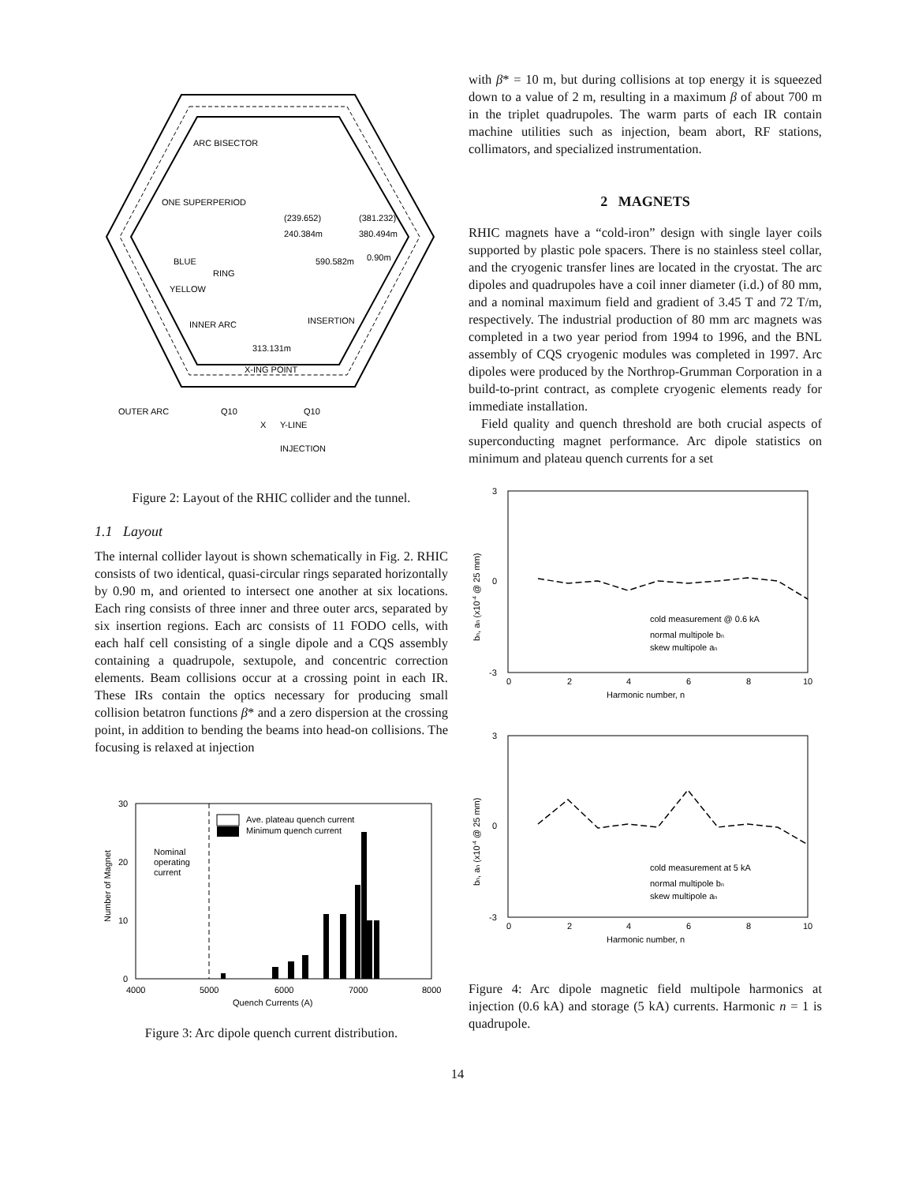ARC BISECTOR
ONE SUPERPERIOD
(239.652)
(381.232)
240.384m
380.494m
590.582m
0.90m
BLUE
RING
YELLOW
INNER ARC
INSERTION
313.131m
X-ING POINT
OUTER ARC
Q10
Q10
X
Y-LINE
INJECTION
Figure 2: Layout of the RHIC collider and the tunnel.
1.1 Layout
The internal collider layout is shown schematically in Fig. 2. RHIC consists of two identical, quasi-circular rings separated horizontally by 0.90 m, and oriented to intersect one another at six locations. Each ring consists of three inner and three outer arcs, separated by six insertion regions. Each arc consists of 11 FODO cells, with each half cell consisting of a single dipole and a CQS assembly containing a quadrupole, sextupole, and concentric correction elements. Beam collisions occur at a crossing point in each IR. These IRs contain the optics necessary for producing small collision betatron functions β* and a zero dispersion at the crossing point, in addition to bending the beams into head-on collisions. The focusing is relaxed at injection
30
20
10
0
4000
5000
6000
7000
8000
Quench Currents (A)
Number of Magnet
Nominal
operating
current
Ave. plateau quench current
Minimum quench current
Figure 3: Arc dipole quench current distribution.
with β* = 10 m, but during collisions at top energy it is squeezed down to a value of 2 m, resulting in a maximum β of about 700 m in the triplet quadrupoles. The warm parts of each IR contain machine utilities such as injection, beam abort, RF stations, collimators, and specialized instrumentation.
2 MAGNETS
RHIC magnets have a “cold-iron” design with single layer coils supported by plastic pole spacers. There is no stainless steel collar, and the cryogenic transfer lines are located in the cryostat. The arc dipoles and quadrupoles have a coil inner diameter (i.d.) of 80 mm, and a nominal maximum field and gradient of 3.45 T and 72 T/m, respectively. The industrial production of 80 mm arc magnets was completed in a two year period from 1994 to 1996, and the BNL assembly of CQS cryogenic modules was completed in 1997. Arc dipoles were produced by the Northrop-Grumman Corporation in a build-to-print contract, as complete cryogenic elements ready for immediate installation.
Field quality and quench threshold are both crucial aspects of superconducting magnet performance. Arc dipole statistics on minimum and plateau quench currents for a set
3
0
-3
0
2
4
6
8
10
Harmonic number, n
bn, an (x10-4 @ 25 mm)
cold measurement @ 0.6 kA
normal multipole bn
skew multipole an
3
0
-3
0
2
4
6
8
10
Harmonic number, n
bn, an (x10-4 @ 25 mm)
cold measurement at 5 kA
normal multipole bn
skew multipole an
Figure 4: Arc dipole magnetic field multipole harmonics at injection (0.6 kA) and storage (5 kA) currents. Harmonic n = 1 is quadrupole.
14